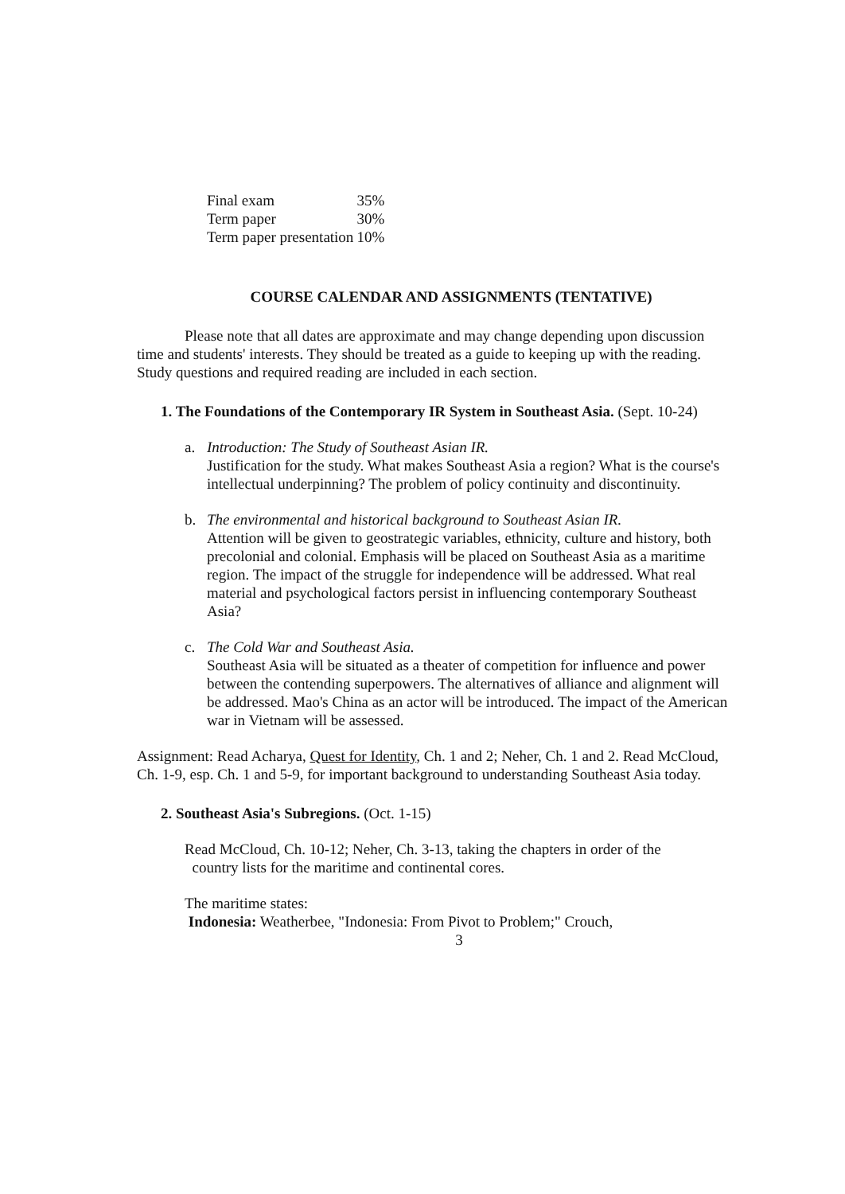| Final exam | 35% |
| Term paper | 30% |
| Term paper presentation | 10% |
COURSE CALENDAR AND ASSIGNMENTS (TENTATIVE)
Please note that all dates are approximate and may change depending upon discussion time and students' interests. They should be treated as a guide to keeping up with the reading. Study questions and required reading are included in each section.
1. The Foundations of the Contemporary IR System in Southeast Asia. (Sept. 10-24)
a. Introduction: The Study of Southeast Asian IR.
Justification for the study. What makes Southeast Asia a region? What is the course's intellectual underpinning? The problem of policy continuity and discontinuity.
b. The environmental and historical background to Southeast Asian IR.
Attention will be given to geostrategic variables, ethnicity, culture and history, both precolonial and colonial. Emphasis will be placed on Southeast Asia as a maritime region. The impact of the struggle for independence will be addressed. What real material and psychological factors persist in influencing contemporary Southeast Asia?
c. The Cold War and Southeast Asia.
Southeast Asia will be situated as a theater of competition for influence and power between the contending superpowers. The alternatives of alliance and alignment will be addressed. Mao's China as an actor will be introduced. The impact of the American war in Vietnam will be assessed.
Assignment: Read Acharya, Quest for Identity, Ch. 1 and 2; Neher, Ch. 1 and 2. Read McCloud, Ch. 1-9, esp. Ch. 1 and 5-9, for important background to understanding Southeast Asia today.
2. Southeast Asia's Subregions. (Oct. 1-15)
Read McCloud, Ch. 10-12; Neher, Ch. 3-13, taking the chapters in order of the
country lists for the maritime and continental cores.
The maritime states:
Indonesia: Weatherbee, "Indonesia: From Pivot to Problem;" Crouch,
3